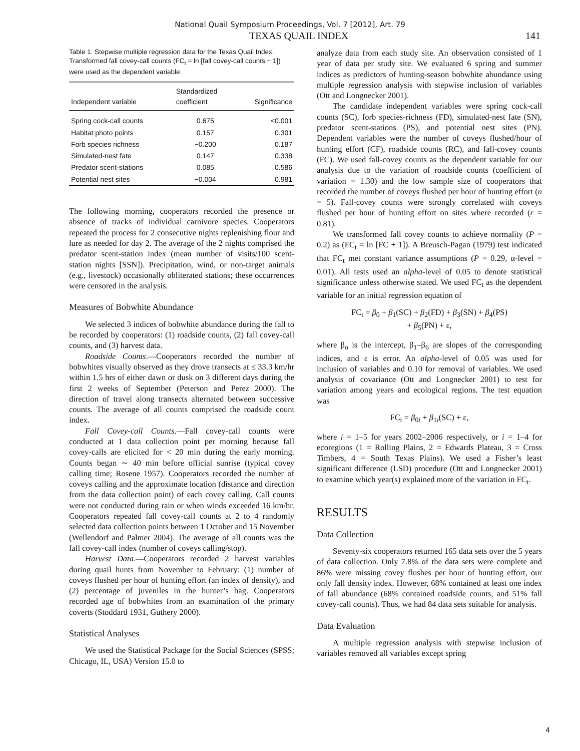National Quail Symposium Proceedings, Vol. 7 [2012], Art. 79
TEXAS QUAIL INDEX 141
Table 1. Stepwise multiple regression data for the Texas Quail Index. Transformed fall covey-call counts (FC<sub>t</sub> = ln [fall covey-call counts + 1]) were used as the dependent variable.
| Independent variable | Standardized coefficient | Significance |
| --- | --- | --- |
| Spring cock-call counts | 0.675 | <0.001 |
| Habitat photo points | 0.157 | 0.301 |
| Forb species richness | −0.200 | 0.187 |
| Simulated-nest fate | 0.147 | 0.338 |
| Predator scent-stations | 0.085 | 0.586 |
| Potential nest sites | −0.004 | 0.981 |
The following morning, cooperators recorded the presence or absence of tracks of individual carnivore species. Cooperators repeated the process for 2 consecutive nights replenishing flour and lure as needed for day 2. The average of the 2 nights comprised the predator scent-station index (mean number of visits/100 scent-station nights [SSN]). Precipitation, wind, or non-target animals (e.g., livestock) occasionally obliterated stations; these occurrences were censored in the analysis.
Measures of Bobwhite Abundance
We selected 3 indices of bobwhite abundance during the fall to be recorded by cooperators: (1) roadside counts, (2) fall covey-call counts, and (3) harvest data.
Roadside Counts.—Cooperators recorded the number of bobwhites visually observed as they drove transects at ≤ 33.3 km/hr within 1.5 hrs of either dawn or dusk on 3 different days during the first 2 weeks of September (Peterson and Perez 2000). The direction of travel along transects alternated between successive counts. The average of all counts comprised the roadside count index.
Fall Covey-call Counts.—Fall covey-call counts were conducted at 1 data collection point per morning because fall covey-calls are elicited for < 20 min during the early morning. Counts began ∼ 40 min before official sunrise (typical covey calling time; Rosene 1957). Cooperators recorded the number of coveys calling and the approximate location (distance and direction from the data collection point) of each covey calling. Call counts were not conducted during rain or when winds exceeded 16 km/hr. Cooperators repeated fall covey-call counts at 2 to 4 randomly selected data collection points between 1 October and 15 November (Wellendorf and Palmer 2004). The average of all counts was the fall covey-call index (number of coveys calling/stop).
Harvest Data.—Cooperators recorded 2 harvest variables during quail hunts from November to February: (1) number of coveys flushed per hour of hunting effort (an index of density), and (2) percentage of juveniles in the hunter’s bag. Cooperators recorded age of bobwhites from an examination of the primary coverts (Stoddard 1931, Guthery 2000).
Statistical Analyses
We used the Statistical Package for the Social Sciences (SPSS; Chicago, IL, USA) Version 15.0 to
analyze data from each study site. An observation consisted of 1 year of data per study site. We evaluated 6 spring and summer indices as predictors of hunting-season bobwhite abundance using multiple regression analysis with stepwise inclusion of variables (Ott and Longnecker 2001).
The candidate independent variables were spring cock-call counts (SC), forb species-richness (FD), simulated-nest fate (SN), predator scent-stations (PS), and potential nest sites (PN). Dependent variables were the number of coveys flushed/hour of hunting effort (CF), roadside counts (RC), and fall-covey counts (FC). We used fall-covey counts as the dependent variable for our analysis due to the variation of roadside counts (coefficient of variation = 1.30) and the low sample size of cooperators that recorded the number of coveys flushed per hour of hunting effort (n = 5). Fall-covey counts were strongly correlated with coveys flushed per hour of hunting effort on sites where recorded (r = 0.81).
We transformed fall covey counts to achieve normality (P = 0.2) as (FC<sub>t</sub> = ln [FC + 1]). A Breusch-Pagan (1979) test indicated that FC<sub>t</sub> met constant variance assumptions (P = 0.29, α-level = 0.01). All tests used an alpha-level of 0.05 to denote statistical significance unless otherwise stated. We used FC<sub>t</sub> as the dependent variable for an initial regression equation of
FC<sub>t</sub> = β<sub>0</sub> + β<sub>1</sub>(SC) + β<sub>2</sub>(FD) + β<sub>3</sub>(SN) + β<sub>4</sub>(PS)
+ β<sub>5</sub>(PN) + ε,
where β<sub>o</sub> is the intercept, β<sub>1</sub>–β<sub>6</sub> are slopes of the corresponding indices, and ε is error. An alpha-level of 0.05 was used for inclusion of variables and 0.10 for removal of variables. We used analysis of covariance (Ott and Longnecker 2001) to test for variation among years and ecological regions. The test equation was
FC<sub>t</sub> = β<sub>0i</sub> + β<sub>1i</sub>(SC) + ε,
where i = 1–5 for years 2002–2006 respectively, or i = 1–4 for ecoregions (1 = Rolling Plains, 2 = Edwards Plateau, 3 = Cross Timbers, 4 = South Texas Plains). We used a Fisher’s least significant difference (LSD) procedure (Ott and Longnecker 2001) to examine which year(s) explained more of the variation in FC<sub>t</sub>.
RESULTS
Data Collection
Seventy-six cooperators returned 165 data sets over the 5 years of data collection. Only 7.8% of the data sets were complete and 86% were missing covey flushes per hour of hunting effort, our only fall density index. However, 68% contained at least one index of fall abundance (68% contained roadside counts, and 51% fall covey-call counts). Thus, we had 84 data sets suitable for analysis.
Data Evaluation
A multiple regression analysis with stepwise inclusion of variables removed all variables except spring
4